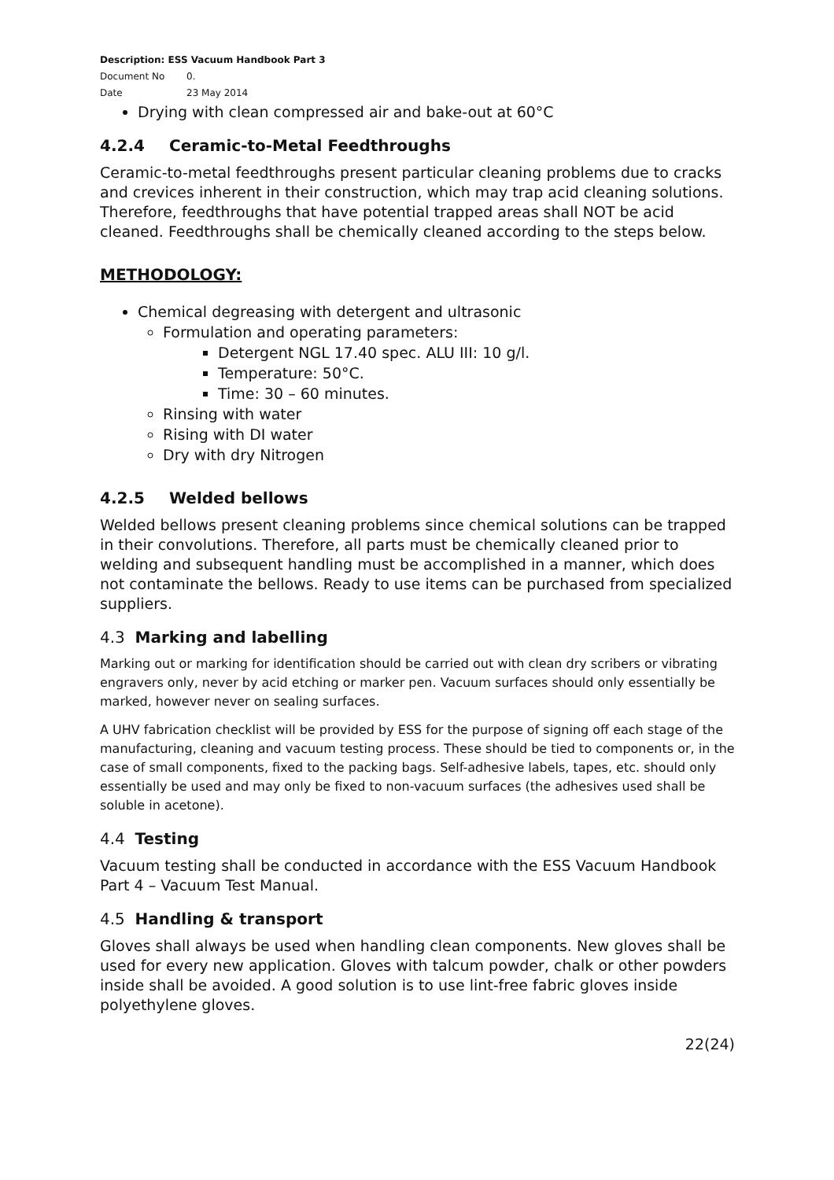Description: ESS Vacuum Handbook Part 3
Document No 0.
Date 23 May 2014
Drying with clean compressed air and bake-out at 60°C
4.2.4 Ceramic-to-Metal Feedthroughs
Ceramic-to-metal feedthroughs present particular cleaning problems due to cracks and crevices inherent in their construction, which may trap acid cleaning solutions. Therefore, feedthroughs that have potential trapped areas shall NOT be acid cleaned. Feedthroughs shall be chemically cleaned according to the steps below.
METHODOLOGY:
Chemical degreasing with detergent and ultrasonic
Formulation and operating parameters:
Detergent NGL 17.40 spec. ALU III: 10 g/l.
Temperature: 50°C.
Time: 30 – 60 minutes.
Rinsing with water
Rising with DI water
Dry with dry Nitrogen
4.2.5 Welded bellows
Welded bellows present cleaning problems since chemical solutions can be trapped in their convolutions. Therefore, all parts must be chemically cleaned prior to welding and subsequent handling must be accomplished in a manner, which does not contaminate the bellows. Ready to use items can be purchased from specialized suppliers.
4.3 Marking and labelling
Marking out or marking for identification should be carried out with clean dry scribers or vibrating engravers only, never by acid etching or marker pen. Vacuum surfaces should only essentially be marked, however never on sealing surfaces.
A UHV fabrication checklist will be provided by ESS for the purpose of signing off each stage of the manufacturing, cleaning and vacuum testing process. These should be tied to components or, in the case of small components, fixed to the packing bags. Self-adhesive labels, tapes, etc. should only essentially be used and may only be fixed to non-vacuum surfaces (the adhesives used shall be soluble in acetone).
4.4 Testing
Vacuum testing shall be conducted in accordance with the ESS Vacuum Handbook Part 4 – Vacuum Test Manual.
4.5 Handling & transport
Gloves shall always be used when handling clean components. New gloves shall be used for every new application. Gloves with talcum powder, chalk or other powders inside shall be avoided. A good solution is to use lint-free fabric gloves inside polyethylene gloves.
22(24)